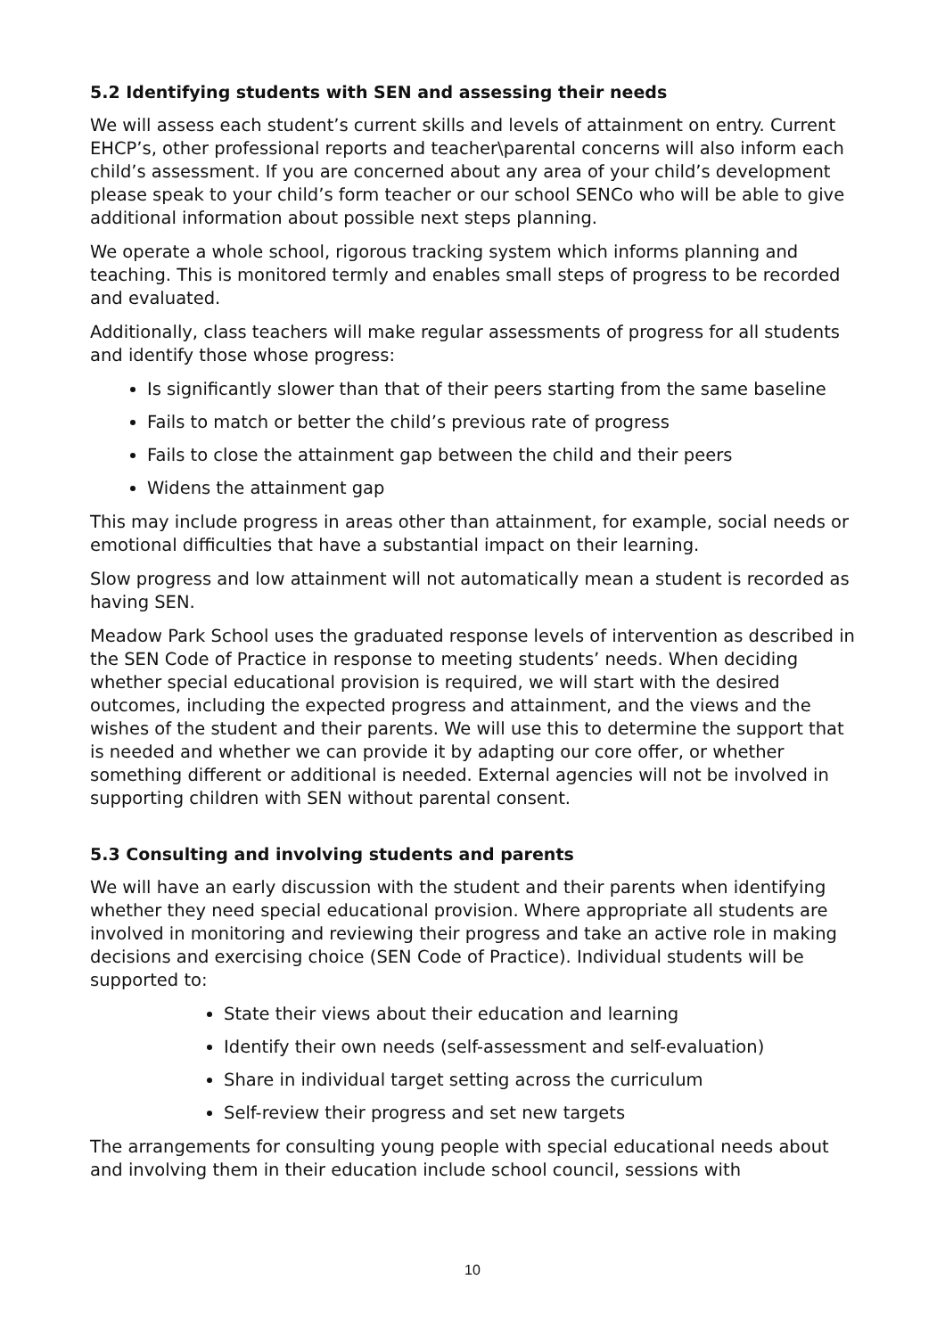5.2 Identifying students with SEN and assessing their needs
We will assess each student’s current skills and levels of attainment on entry. Current EHCP’s, other professional reports and teacher\parental concerns will also inform each child’s assessment. If you are concerned about any area of your child’s development please speak to your child’s form teacher or our school SENCo who will be able to give additional information about possible next steps planning.
We operate a whole school, rigorous tracking system which informs planning and teaching. This is monitored termly and enables small steps of progress to be recorded and evaluated.
Additionally, class teachers will make regular assessments of progress for all students and identify those whose progress:
Is significantly slower than that of their peers starting from the same baseline
Fails to match or better the child’s previous rate of progress
Fails to close the attainment gap between the child and their peers
Widens the attainment gap
This may include progress in areas other than attainment, for example, social needs or emotional difficulties that have a substantial impact on their learning.
Slow progress and low attainment will not automatically mean a student is recorded as having SEN.
Meadow Park School uses the graduated response levels of intervention as described in the SEN Code of Practice in response to meeting students’ needs. When deciding whether special educational provision is required, we will start with the desired outcomes, including the expected progress and attainment, and the views and the wishes of the student and their parents. We will use this to determine the support that is needed and whether we can provide it by adapting our core offer, or whether something different or additional is needed. External agencies will not be involved in supporting children with SEN without parental consent.
5.3 Consulting and involving students and parents
We will have an early discussion with the student and their parents when identifying whether they need special educational provision. Where appropriate all students are involved in monitoring and reviewing their progress and take an active role in making decisions and exercising choice (SEN Code of Practice). Individual students will be supported to:
State their views about their education and learning
Identify their own needs (self-assessment and self-evaluation)
Share in individual target setting across the curriculum
Self-review their progress and set new targets
The arrangements for consulting young people with special educational needs about and involving them in their education include school council, sessions with
10